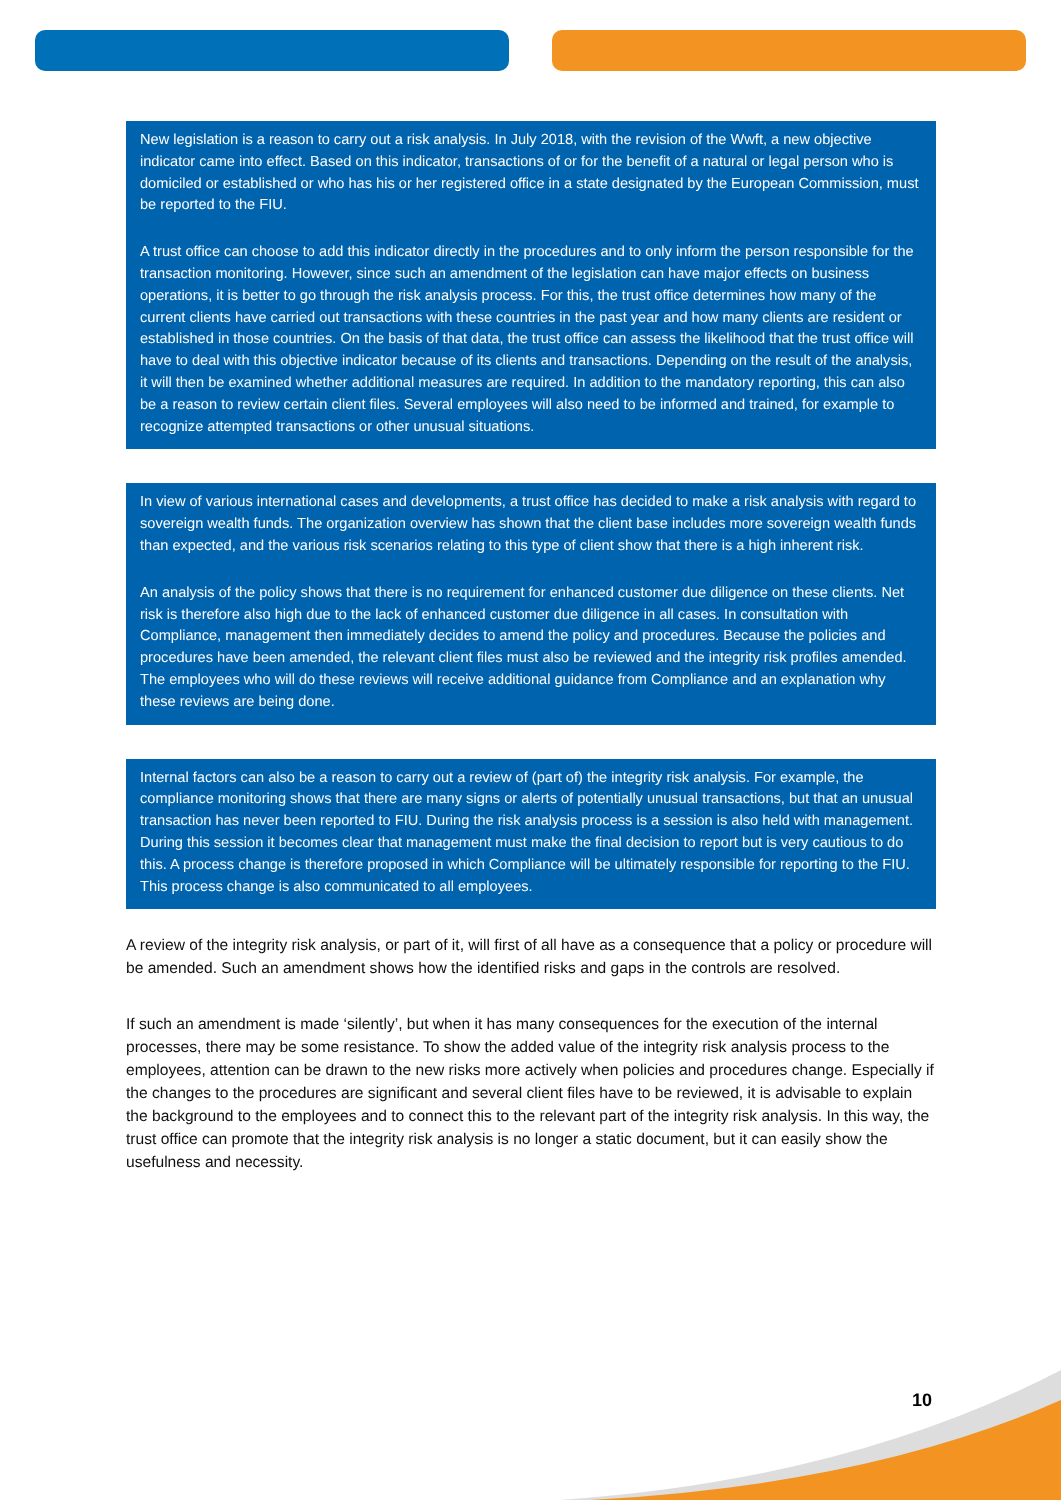New legislation is a reason to carry out a risk analysis. In July 2018, with the revision of the Wwft, a new objective indicator came into effect. Based on this indicator, transactions of or for the benefit of a natural or legal person who is domiciled or established or who has his or her registered office in a state designated by the European Commission, must be reported to the FIU.
A trust office can choose to add this indicator directly in the procedures and to only inform the person responsible for the transaction monitoring. However, since such an amendment of the legislation can have major effects on business operations, it is better to go through the risk analysis process. For this, the trust office determines how many of the current clients have carried out transactions with these countries in the past year and how many clients are resident or established in those countries. On the basis of that data, the trust office can assess the likelihood that the trust office will have to deal with this objective indicator because of its clients and transactions. Depending on the result of the analysis, it will then be examined whether additional measures are required. In addition to the mandatory reporting, this can also be a reason to review certain client files. Several employees will also need to be informed and trained, for example to recognize attempted transactions or other unusual situations.
In view of various international cases and developments, a trust office has decided to make a risk analysis with regard to sovereign wealth funds. The organization overview has shown that the client base includes more sovereign wealth funds than expected, and the various risk scenarios relating to this type of client show that there is a high inherent risk.
An analysis of the policy shows that there is no requirement for enhanced customer due diligence on these clients. Net risk is therefore also high due to the lack of enhanced customer due diligence in all cases. In consultation with Compliance, management then immediately decides to amend the policy and procedures. Because the policies and procedures have been amended, the relevant client files must also be reviewed and the integrity risk profiles amended. The employees who will do these reviews will receive additional guidance from Compliance and an explanation why these reviews are being done.
Internal factors can also be a reason to carry out a review of (part of) the integrity risk analysis. For example, the compliance monitoring shows that there are many signs or alerts of potentially unusual transactions, but that an unusual transaction has never been reported to FIU. During the risk analysis process is a session is also held with management. During this session it becomes clear that management must make the final decision to report but is very cautious to do this. A process change is therefore proposed in which Compliance will be ultimately responsible for reporting to the FIU. This process change is also communicated to all employees.
A review of the integrity risk analysis, or part of it, will first of all have as a consequence that a policy or procedure will be amended. Such an amendment shows how the identified risks and gaps in the controls are resolved.
If such an amendment is made ‘silently’, but when it has many consequences for the execution of the internal processes, there may be some resistance. To show the added value of the integrity risk analysis process to the employees, attention can be drawn to the new risks more actively when policies and procedures change. Especially if the changes to the procedures are significant and several client files have to be reviewed, it is advisable to explain the background to the employees and to connect this to the relevant part of the integrity risk analysis. In this way, the trust office can promote that the integrity risk analysis is no longer a static document, but it can easily show the usefulness and necessity.
10